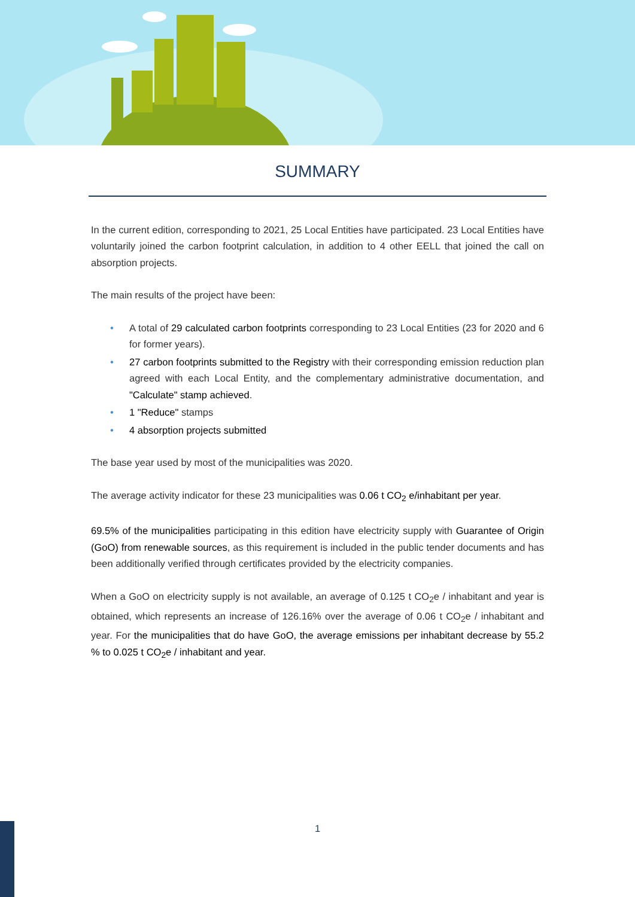SUMMARY
In the current edition, corresponding to 2021, 25 Local Entities have participated. 23 Local Entities have voluntarily joined the carbon footprint calculation, in addition to 4 other EELL that joined the call on absorption projects.
The main results of the project have been:
• A total of 29 calculated carbon footprints corresponding to 23 Local Entities (23 for 2020 and 6 for former years).
• 27 carbon footprints submitted to the Registry with their corresponding emission reduction plan agreed with each Local Entity, and the complementary administrative documentation, and "Calculate" stamp achieved.
• 1 "Reduce" stamps
• 4 absorption projects submitted
The base year used by most of the municipalities was 2020.
The average activity indicator for these 23 municipalities was 0.06 t CO<sub>2</sub> e/inhabitant per year.
69.5% of the municipalities participating in this edition have electricity supply with Guarantee of Origin (GoO) from renewable sources, as this requirement is included in the public tender documents and has been additionally verified through certificates provided by the electricity companies.
When a GoO on electricity supply is not available, an average of 0.125 t CO<sub>2</sub>e / inhabitant and year is obtained, which represents an increase of 126.16% over the average of 0.06 t CO<sub>2</sub>e / inhabitant and year. For the municipalities that do have GoO, the average emissions per inhabitant decrease by 55.2 % to 0.025 t CO<sub>2</sub>e / inhabitant and year.
1